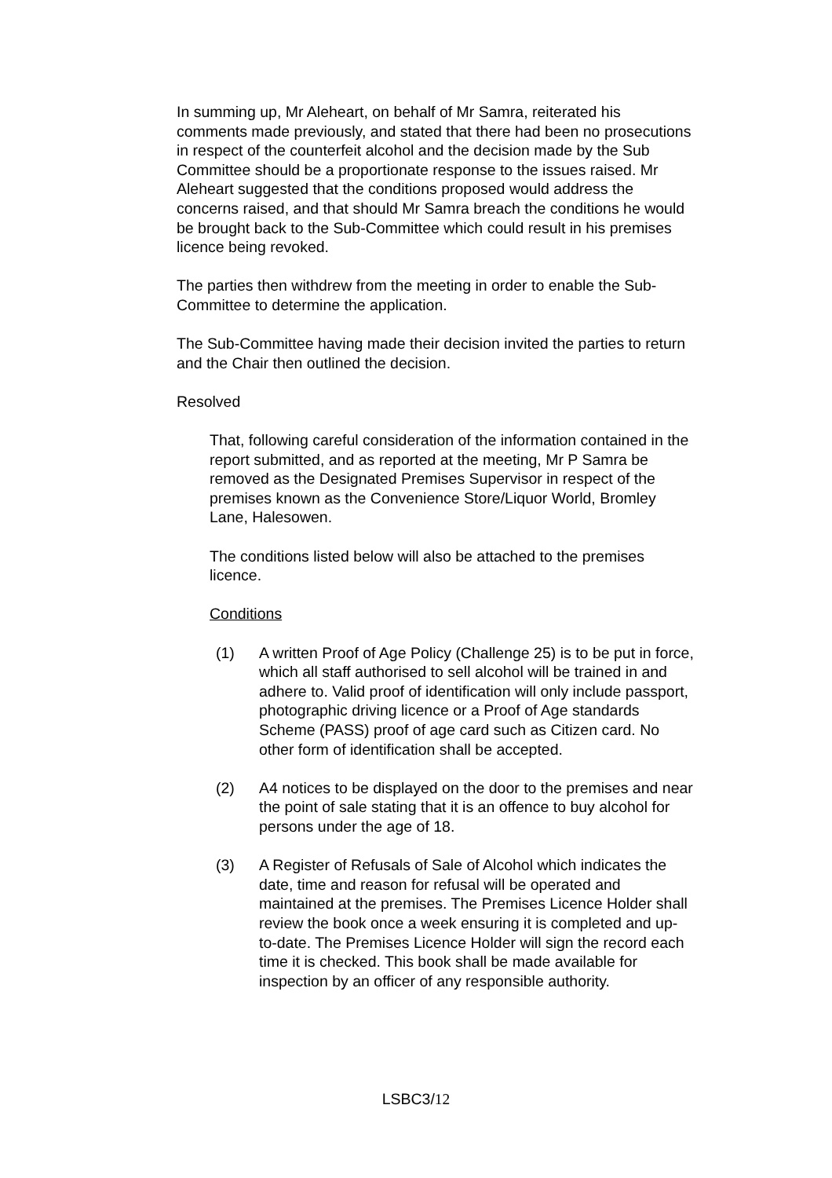In summing up, Mr Aleheart, on behalf of Mr Samra, reiterated his comments made previously, and stated that there had been no prosecutions in respect of the counterfeit alcohol and the decision made by the Sub Committee should be a proportionate response to the issues raised. Mr Aleheart suggested that the conditions proposed would address the concerns raised, and that should Mr Samra breach the conditions he would be brought back to the Sub-Committee which could result in his premises licence being revoked.
The parties then withdrew from the meeting in order to enable the Sub-Committee to determine the application.
The Sub-Committee having made their decision invited the parties to return and the Chair then outlined the decision.
Resolved
That, following careful consideration of the information contained in the report submitted, and as reported at the meeting, Mr P Samra be removed as the Designated Premises Supervisor in respect of the premises known as the Convenience Store/Liquor World, Bromley Lane, Halesowen.
The conditions listed below will also be attached to the premises licence.
Conditions
(1) A written Proof of Age Policy (Challenge 25) is to be put in force, which all staff authorised to sell alcohol will be trained in and adhere to. Valid proof of identification will only include passport, photographic driving licence or a Proof of Age standards Scheme (PASS) proof of age card such as Citizen card. No other form of identification shall be accepted.
(2) A4 notices to be displayed on the door to the premises and near the point of sale stating that it is an offence to buy alcohol for persons under the age of 18.
(3) A Register of Refusals of Sale of Alcohol which indicates the date, time and reason for refusal will be operated and maintained at the premises. The Premises Licence Holder shall review the book once a week ensuring it is completed and up-to-date. The Premises Licence Holder will sign the record each time it is checked. This book shall be made available for inspection by an officer of any responsible authority.
LSBC3/12